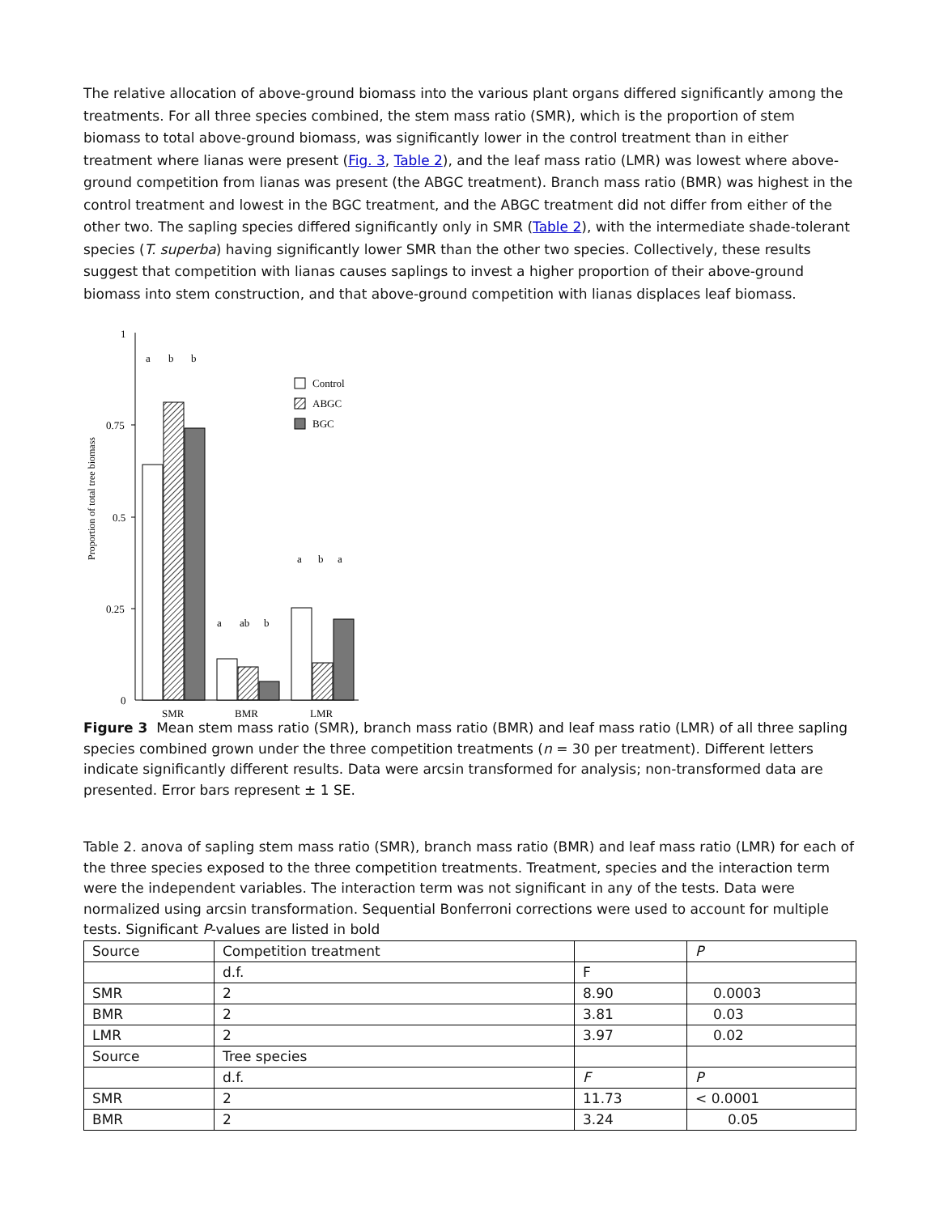The relative allocation of above-ground biomass into the various plant organs differed significantly among the treatments. For all three species combined, the stem mass ratio (SMR), which is the proportion of stem biomass to total above-ground biomass, was significantly lower in the control treatment than in either treatment where lianas were present (Fig. 3, Table 2), and the leaf mass ratio (LMR) was lowest where above-ground competition from lianas was present (the ABGC treatment). Branch mass ratio (BMR) was highest in the control treatment and lowest in the BGC treatment, and the ABGC treatment did not differ from either of the other two. The sapling species differed significantly only in SMR (Table 2), with the intermediate shade-tolerant species (T. superba) having significantly lower SMR than the other two species. Collectively, these results suggest that competition with lianas causes saplings to invest a higher proportion of their above-ground biomass into stem construction, and that above-ground competition with lianas displaces leaf biomass.
Proportion of total tree biomass
1
0.75
0.5
0.25
0
a
b
b
a
ab
b
a
b
a
Control
ABGC
BGC
SMR
BMR
LMR
Figure 3 Mean stem mass ratio (SMR), branch mass ratio (BMR) and leaf mass ratio (LMR) of all three sapling species combined grown under the three competition treatments (n = 30 per treatment). Different letters indicate significantly different results. Data were arcsin transformed for analysis; non-transformed data are presented. Error bars represent ± 1 SE.
Table 2. anova of sapling stem mass ratio (SMR), branch mass ratio (BMR) and leaf mass ratio (LMR) for each of the three species exposed to the three competition treatments. Treatment, species and the interaction term were the independent variables. The interaction term was not significant in any of the tests. Data were normalized using arcsin transformation. Sequential Bonferroni corrections were used to account for multiple tests. Significant P-values are listed in bold
| Source | Competition treatment | | P |
| | d.f. | F | |
| SMR | 2 | 8.90 | 0.0003 |
| BMR | 2 | 3.81 | 0.03 |
| LMR | 2 | 3.97 | 0.02 |
| Source | Tree species | | |
| | d.f. | F | P |
| SMR | 2 | 11.73 | < 0.0001 |
| BMR | 2 | 3.24 | 0.05 |